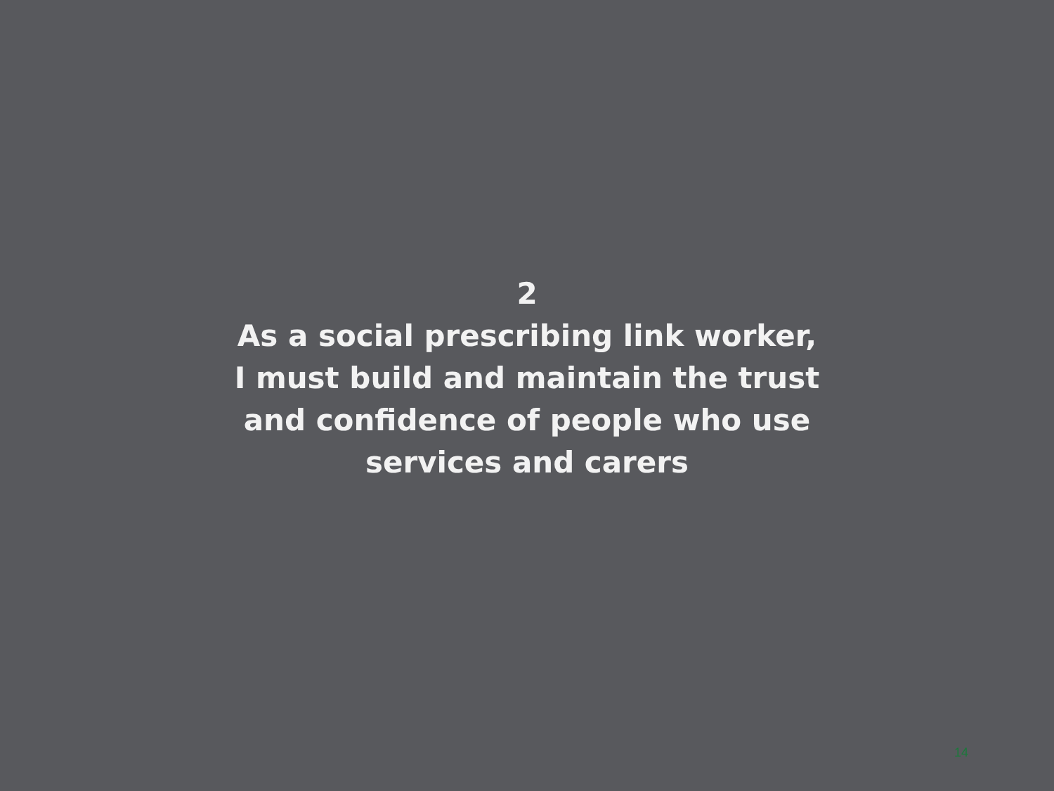2
As a social prescribing link worker,
I must build and maintain the trust
and confidence of people who use
services and carers
14